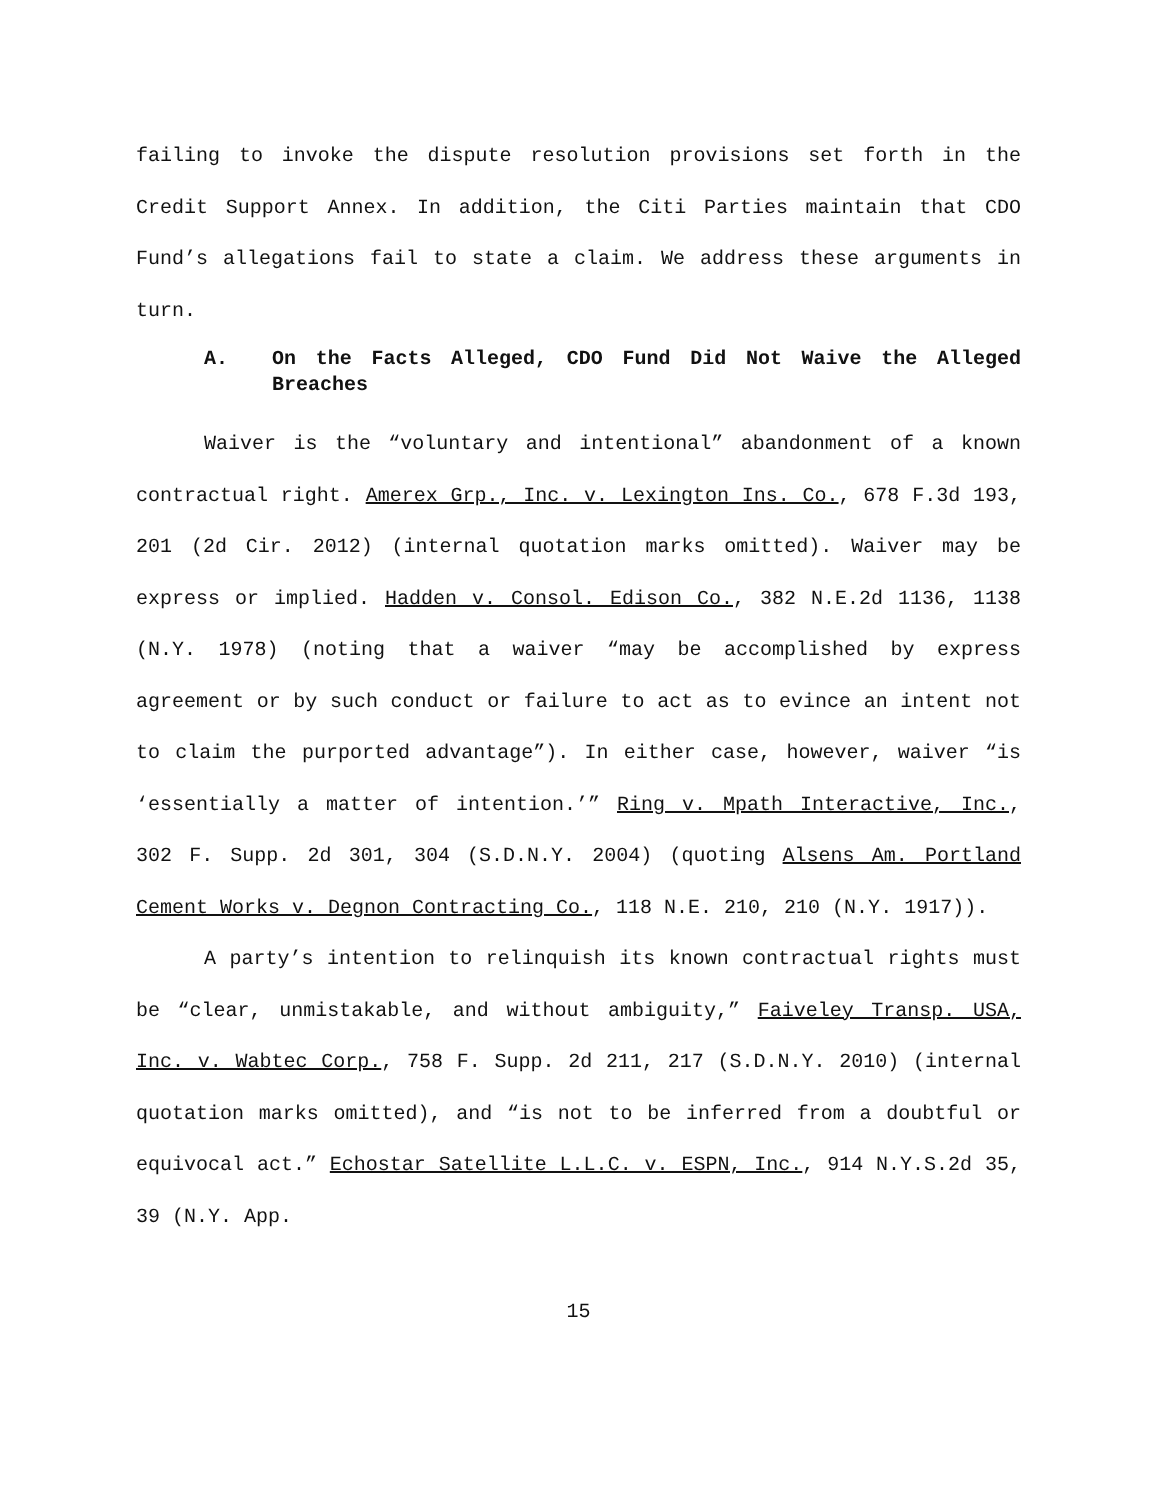failing to invoke the dispute resolution provisions set forth in the Credit Support Annex. In addition, the Citi Parties maintain that CDO Fund’s allegations fail to state a claim. We address these arguments in turn.
A. On the Facts Alleged, CDO Fund Did Not Waive the Alleged Breaches
Waiver is the “voluntary and intentional” abandonment of a known contractual right. Amerex Grp., Inc. v. Lexington Ins. Co., 678 F.3d 193, 201 (2d Cir. 2012) (internal quotation marks omitted). Waiver may be express or implied. Hadden v. Consol. Edison Co., 382 N.E.2d 1136, 1138 (N.Y. 1978) (noting that a waiver “may be accomplished by express agreement or by such conduct or failure to act as to evince an intent not to claim the purported advantage”). In either case, however, waiver “is ‘essentially a matter of intention.’” Ring v. Mpath Interactive, Inc., 302 F. Supp. 2d 301, 304 (S.D.N.Y. 2004) (quoting Alsens Am. Portland Cement Works v. Degnon Contracting Co., 118 N.E. 210, 210 (N.Y. 1917)).
A party’s intention to relinquish its known contractual rights must be “clear, unmistakable, and without ambiguity,” Faiveley Transp. USA, Inc. v. Wabtec Corp., 758 F. Supp. 2d 211, 217 (S.D.N.Y. 2010) (internal quotation marks omitted), and “is not to be inferred from a doubtful or equivocal act.” Echostar Satellite L.L.C. v. ESPN, Inc., 914 N.Y.S.2d 35, 39 (N.Y. App.
15